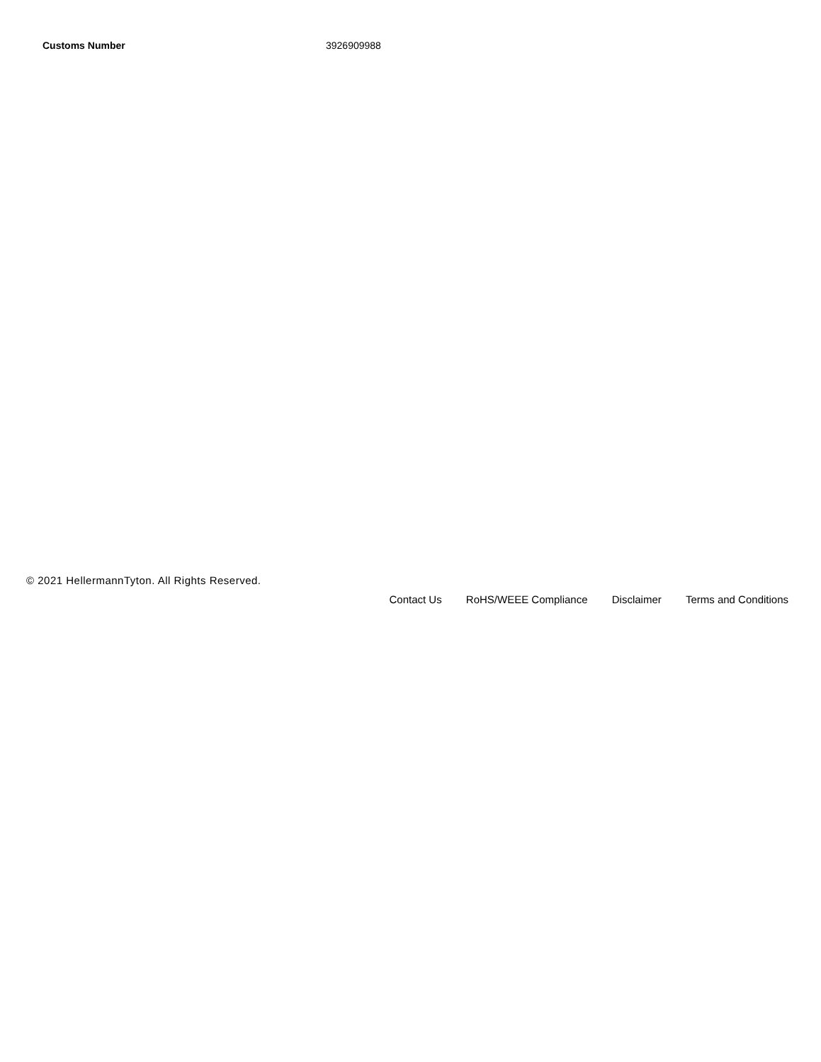| Customs Number | 3926909988 |
© 2021 HellermannTyton. All Rights Reserved.
Contact Us RoHS/WEEE Compliance Disclaimer Terms and Conditions